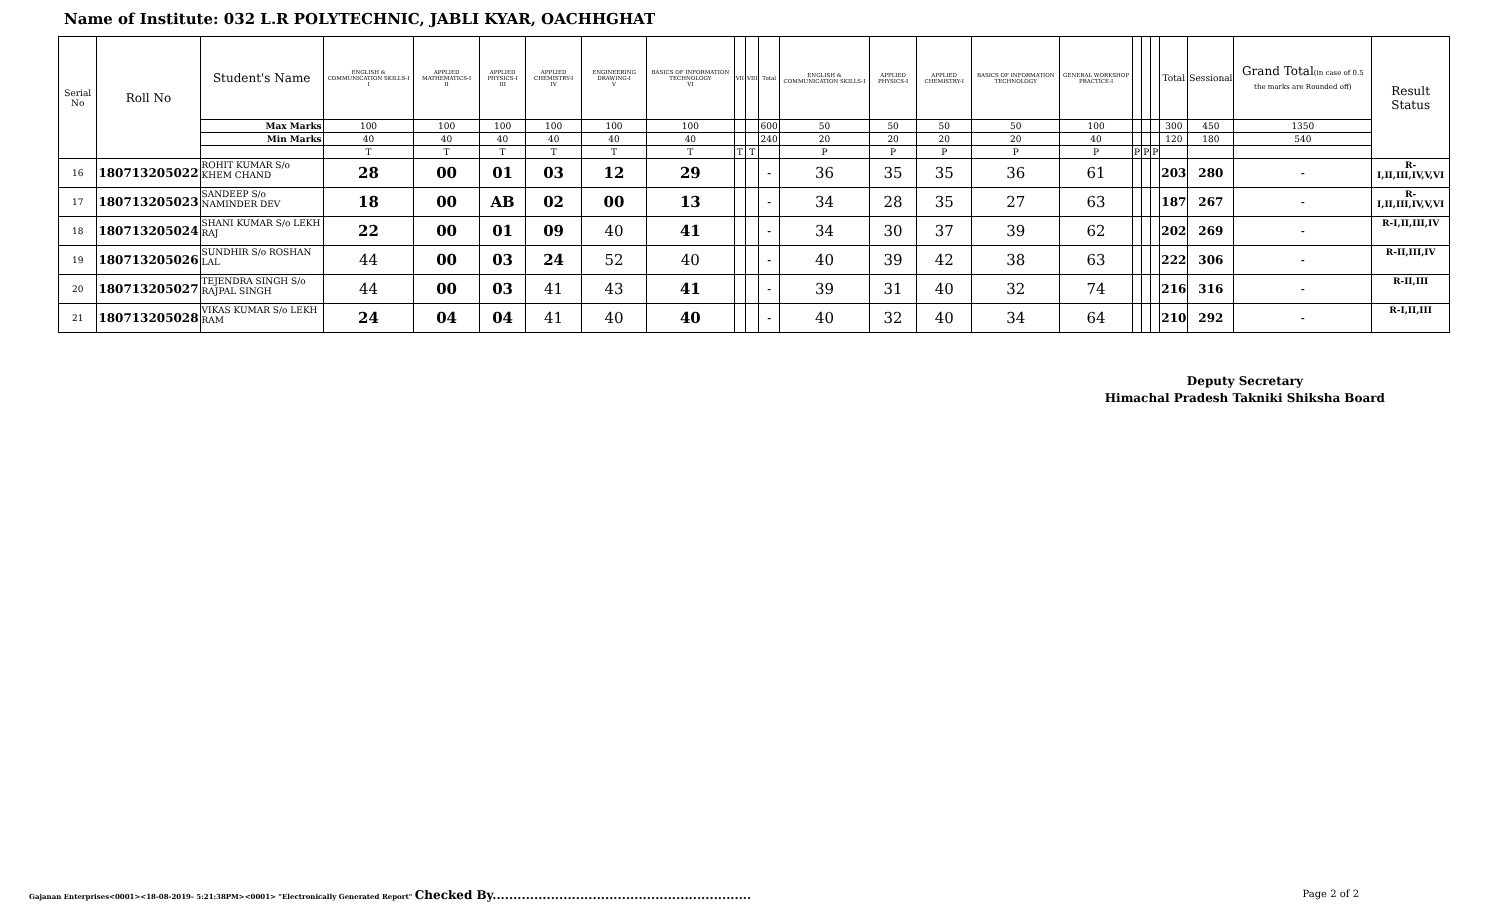Name of Institute: 032 L.R POLYTECHNIC, JABLI KYAR, OACHHGHAT
| Serial No | Roll No | Student's Name | ENGLISH & COMMUNICATION SKILLS-I I | APPLIED MATHEMATICS-I II | APPLIED PHYSICS-I III | APPLIED CHEMISTRY-I IV | ENGINEERING DRAWING-I V | BASICS OF INFORMATION TECHNOLOGY VI | VII | VIII | Total | ENGLISH & COMMUNICATION SKILLS-I | APPLIED PHYSICS-I | APPLIED CHEMISTRY-I | BASICS OF INFORMATION TECHNOLOGY | GENERAL WORKSHOP PRACTICE-I | | | | Total | Sessional | Grand Total (in case of 0.5 the marks are Rounded off) | Result Status |
| --- | --- | --- | --- | --- | --- | --- | --- | --- | --- | --- | --- | --- | --- | --- | --- | --- | --- | --- | --- | --- | --- | --- | --- |
| | | Max Marks | 100 | 100 | 100 | 100 | 100 | 100 | | | 600 | 50 | 50 | 50 | 50 | 100 | | | | 300 | 450 | 1350 | |
| | | Min Marks | 40 | 40 | 40 | 40 | 40 | 40 | | | 240 | 20 | 20 | 20 | 20 | 40 | | | | 120 | 180 | 540 | |
| | | | T | T | T | T | T | T | T | T | | P | P | P | P | P | P | P | P | | | | |
| 16 | 180713205022 | ROHIT KUMAR S/o KHEM CHAND | 28 | 00 | 01 | 03 | 12 | 29 | | | - | 36 | 35 | 35 | 36 | 61 | | | | 203 | 280 | - | R-I,II,III,IV,V,VI |
| 17 | 180713205023 | SANDEEP S/o NAMINDER DEV | 18 | 00 | AB | 02 | 00 | 13 | | | - | 34 | 28 | 35 | 27 | 63 | | | | 187 | 267 | - | R-I,II,III,IV,V,VI |
| 18 | 180713205024 | SHANI KUMAR S/o LEKH RAJ | 22 | 00 | 01 | 09 | 40 | 41 | | | - | 34 | 30 | 37 | 39 | 62 | | | | 202 | 269 | - | R-I,II,III,IV |
| 19 | 180713205026 | SUNDHIR S/o ROSHAN LAL | 44 | 00 | 03 | 24 | 52 | 40 | | | - | 40 | 39 | 42 | 38 | 63 | | | | 222 | 306 | - | R-II,III,IV |
| 20 | 180713205027 | TEJENDRA SINGH S/o RAJPAL SINGH | 44 | 00 | 03 | 41 | 43 | 41 | | | - | 39 | 31 | 40 | 32 | 74 | | | | 216 | 316 | - | R-II,III |
| 21 | 180713205028 | VIKAS KUMAR S/o LEKH RAM | 24 | 04 | 04 | 41 | 40 | 40 | | | - | 40 | 32 | 40 | 34 | 64 | | | | 210 | 292 | - | R-I,II,III |
Deputy Secretary
Himachal Pradesh Takniki Shiksha Board
Gajanan Enterprises<0001><18-08-2019- 5:21:38PM><0001> "Electronically Generated Report" Checked By.............................................................. Page 2 of 2